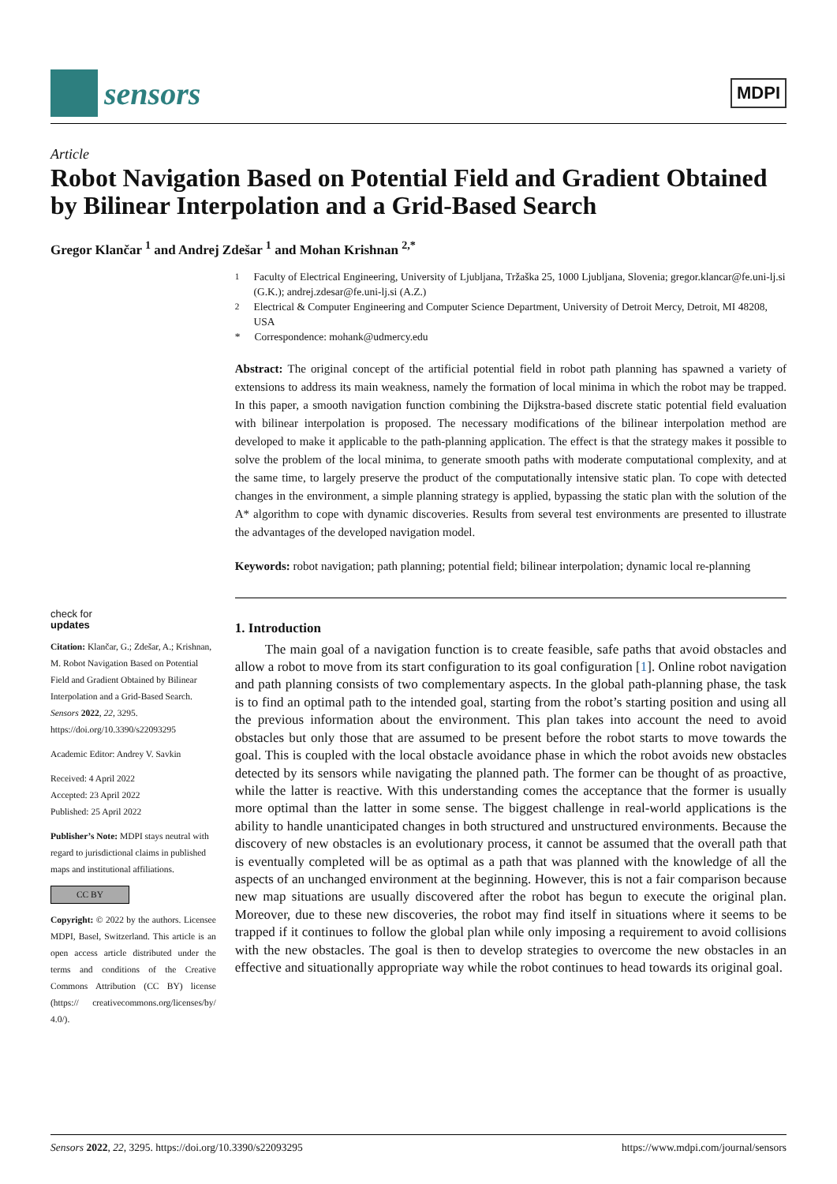sensors
MDPI
Article
Robot Navigation Based on Potential Field and Gradient Obtained by Bilinear Interpolation and a Grid-Based Search
Gregor Klančar <sup>1</sup> and Andrej Zdešar <sup>1</sup> and Mohan Krishnan <sup>2,*</sup>
check for
updates
Citation: Klančar, G.; Zdešar, A.; Krishnan, M. Robot Navigation Based on Potential Field and Gradient Obtained by Bilinear Interpolation and a Grid-Based Search. Sensors 2022, 22, 3295. https://doi.org/10.3390/s22093295
Academic Editor: Andrey V. Savkin
Received: 4 April 2022
Accepted: 23 April 2022
Published: 25 April 2022
Publisher’s Note: MDPI stays neutral with regard to jurisdictional claims in published maps and institutional affiliations.
CC BY
Copyright: © 2022 by the authors. Licensee MDPI, Basel, Switzerland. This article is an open access article distributed under the terms and conditions of the Creative Commons Attribution (CC BY) license (https:// creativecommons.org/licenses/by/ 4.0/).
<sup>1</sup> Faculty of Electrical Engineering, University of Ljubljana, Tržaška 25, 1000 Ljubljana, Slovenia; gregor.klancar@fe.uni-lj.si (G.K.); andrej.zdesar@fe.uni-lj.si (A.Z.)
<sup>2</sup> Electrical & Computer Engineering and Computer Science Department, University of Detroit Mercy, Detroit, MI 48208, USA
* Correspondence: mohank@udmercy.edu
Abstract: The original concept of the artificial potential field in robot path planning has spawned a variety of extensions to address its main weakness, namely the formation of local minima in which the robot may be trapped. In this paper, a smooth navigation function combining the Dijkstra-based discrete static potential field evaluation with bilinear interpolation is proposed. The necessary modifications of the bilinear interpolation method are developed to make it applicable to the path-planning application. The effect is that the strategy makes it possible to solve the problem of the local minima, to generate smooth paths with moderate computational complexity, and at the same time, to largely preserve the product of the computationally intensive static plan. To cope with detected changes in the environment, a simple planning strategy is applied, bypassing the static plan with the solution of the A* algorithm to cope with dynamic discoveries. Results from several test environments are presented to illustrate the advantages of the developed navigation model.
Keywords: robot navigation; path planning; potential field; bilinear interpolation; dynamic local re-planning
1. Introduction
The main goal of a navigation function is to create feasible, safe paths that avoid obstacles and allow a robot to move from its start configuration to its goal configuration [1]. Online robot navigation and path planning consists of two complementary aspects. In the global path-planning phase, the task is to find an optimal path to the intended goal, starting from the robot’s starting position and using all the previous information about the environment. This plan takes into account the need to avoid obstacles but only those that are assumed to be present before the robot starts to move towards the goal. This is coupled with the local obstacle avoidance phase in which the robot avoids new obstacles detected by its sensors while navigating the planned path. The former can be thought of as proactive, while the latter is reactive. With this understanding comes the acceptance that the former is usually more optimal than the latter in some sense. The biggest challenge in real-world applications is the ability to handle unanticipated changes in both structured and unstructured environments. Because the discovery of new obstacles is an evolutionary process, it cannot be assumed that the overall path that is eventually completed will be as optimal as a path that was planned with the knowledge of all the aspects of an unchanged environment at the beginning. However, this is not a fair comparison because new map situations are usually discovered after the robot has begun to execute the original plan. Moreover, due to these new discoveries, the robot may find itself in situations where it seems to be trapped if it continues to follow the global plan while only imposing a requirement to avoid collisions with the new obstacles. The goal is then to develop strategies to overcome the new obstacles in an effective and situationally appropriate way while the robot continues to head towards its original goal.
Sensors 2022, 22, 3295. https://doi.org/10.3390/s22093295 https://www.mdpi.com/journal/sensors